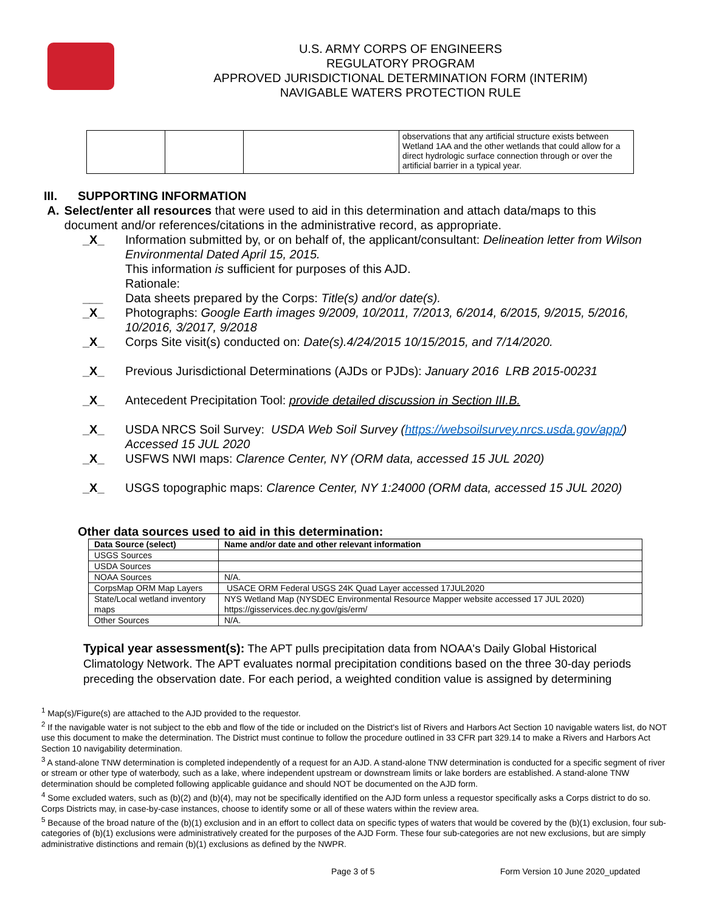U.S. ARMY CORPS OF ENGINEERS
REGULATORY PROGRAM
APPROVED JURISDICTIONAL DETERMINATION FORM (INTERIM)
NAVIGABLE WATERS PROTECTION RULE
| | | | observations that any artificial structure exists between Wetland 1AA and the other wetlands that could allow for a direct hydrologic surface connection through or over the artificial barrier in a typical year. |
III. SUPPORTING INFORMATION
A. Select/enter all resources that were used to aid in this determination and attach data/maps to this document and/or references/citations in the administrative record, as appropriate.
_X_ Information submitted by, or on behalf of, the applicant/consultant: Delineation letter from Wilson Environmental Dated April 15, 2015.
This information is sufficient for purposes of this AJD.
Rationale:
___ Data sheets prepared by the Corps: Title(s) and/or date(s).
_X_ Photographs: Google Earth images 9/2009, 10/2011, 7/2013, 6/2014, 6/2015, 9/2015, 5/2016, 10/2016, 3/2017, 9/2018
_X_ Corps Site visit(s) conducted on: Date(s).4/24/2015 10/15/2015, and 7/14/2020.
_X_ Previous Jurisdictional Determinations (AJDs or PJDs): January 2016 LRB 2015-00231
_X_ Antecedent Precipitation Tool: provide detailed discussion in Section III.B.
_X_ USDA NRCS Soil Survey: USDA Web Soil Survey (https://websoilsurvey.nrcs.usda.gov/app/) Accessed 15 JUL 2020
_X_ USFWS NWI maps: Clarence Center, NY (ORM data, accessed 15 JUL 2020)
_X_ USGS topographic maps: Clarence Center, NY 1:24000 (ORM data, accessed 15 JUL 2020)
Other data sources used to aid in this determination:
| Data Source (select) | Name and/or date and other relevant information |
| --- | --- |
| USGS Sources | |
| USDA Sources | |
| NOAA Sources | N/A. |
| CorpsMap ORM Map Layers | USACE ORM Federal USGS 24K Quad Layer accessed 17JUL2020 |
| State/Local wetland inventory maps | NYS Wetland Map (NYSDEC Environmental Resource Mapper website accessed 17 JUL 2020) https://gisservices.dec.ny.gov/gis/erm/ |
| Other Sources | N/A. |
Typical year assessment(s): The APT pulls precipitation data from NOAA's Daily Global Historical Climatology Network. The APT evaluates normal precipitation conditions based on the three 30-day periods preceding the observation date. For each period, a weighted condition value is assigned by determining
<sup>1</sup> Map(s)/Figure(s) are attached to the AJD provided to the requestor.
<sup>2</sup> If the navigable water is not subject to the ebb and flow of the tide or included on the District's list of Rivers and Harbors Act Section 10 navigable waters list, do NOT use this document to make the determination. The District must continue to follow the procedure outlined in 33 CFR part 329.14 to make a Rivers and Harbors Act Section 10 navigability determination.
<sup>3</sup> A stand-alone TNW determination is completed independently of a request for an AJD. A stand-alone TNW determination is conducted for a specific segment of river or stream or other type of waterbody, such as a lake, where independent upstream or downstream limits or lake borders are established. A stand-alone TNW determination should be completed following applicable guidance and should NOT be documented on the AJD form.
<sup>4</sup> Some excluded waters, such as (b)(2) and (b)(4), may not be specifically identified on the AJD form unless a requestor specifically asks a Corps district to do so. Corps Districts may, in case-by-case instances, choose to identify some or all of these waters within the review area.
<sup>5</sup> Because of the broad nature of the (b)(1) exclusion and in an effort to collect data on specific types of waters that would be covered by the (b)(1) exclusion, four sub-categories of (b)(1) exclusions were administratively created for the purposes of the AJD Form. These four sub-categories are not new exclusions, but are simply administrative distinctions and remain (b)(1) exclusions as defined by the NWPR.
Page 3 of 5 Form Version 10 June 2020_updated